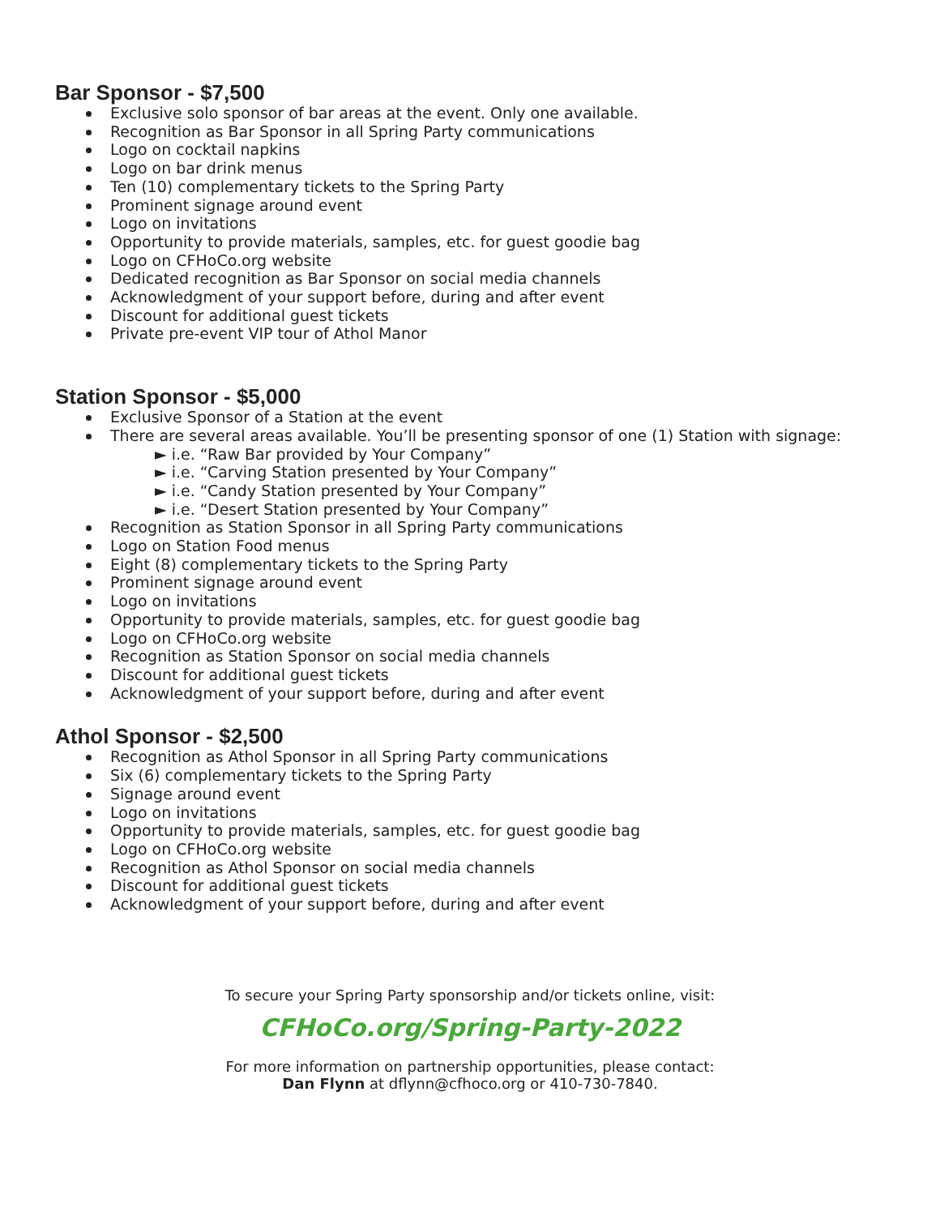Bar Sponsor - $7,500
Exclusive solo sponsor of bar areas at the event. Only one available.
Recognition as Bar Sponsor in all Spring Party communications
Logo on cocktail napkins
Logo on bar drink menus
Ten (10) complementary tickets to the Spring Party
Prominent signage around event
Logo on invitations
Opportunity to provide materials, samples, etc. for guest goodie bag
Logo on CFHoCo.org website
Dedicated recognition as Bar Sponsor on social media channels
Acknowledgment of your support before, during and after event
Discount for additional guest tickets
Private pre-event VIP tour of Athol Manor
Station Sponsor - $5,000
Exclusive Sponsor of a Station at the event
There are several areas available. You’ll be presenting sponsor of one (1) Station with signage:
► i.e. “Raw Bar provided by Your Company”
► i.e. “Carving Station presented by Your Company”
► i.e. “Candy Station presented by Your Company”
► i.e. “Desert Station presented by Your Company”
Recognition as Station Sponsor in all Spring Party communications
Logo on Station Food menus
Eight (8) complementary tickets to the Spring Party
Prominent signage around event
Logo on invitations
Opportunity to provide materials, samples, etc. for guest goodie bag
Logo on CFHoCo.org website
Recognition as Station Sponsor on social media channels
Discount for additional guest tickets
Acknowledgment of your support before, during and after event
Athol Sponsor - $2,500
Recognition as Athol Sponsor in all Spring Party communications
Six (6) complementary tickets to the Spring Party
Signage around event
Logo on invitations
Opportunity to provide materials, samples, etc. for guest goodie bag
Logo on CFHoCo.org website
Recognition as Athol Sponsor on social media channels
Discount for additional guest tickets
Acknowledgment of your support before, during and after event
To secure your Spring Party sponsorship and/or tickets online, visit:
CFHoCo.org/Spring-Party-2022
For more information on partnership opportunities, please contact:
Dan Flynn at dflynn@cfhoco.org or 410-730-7840.